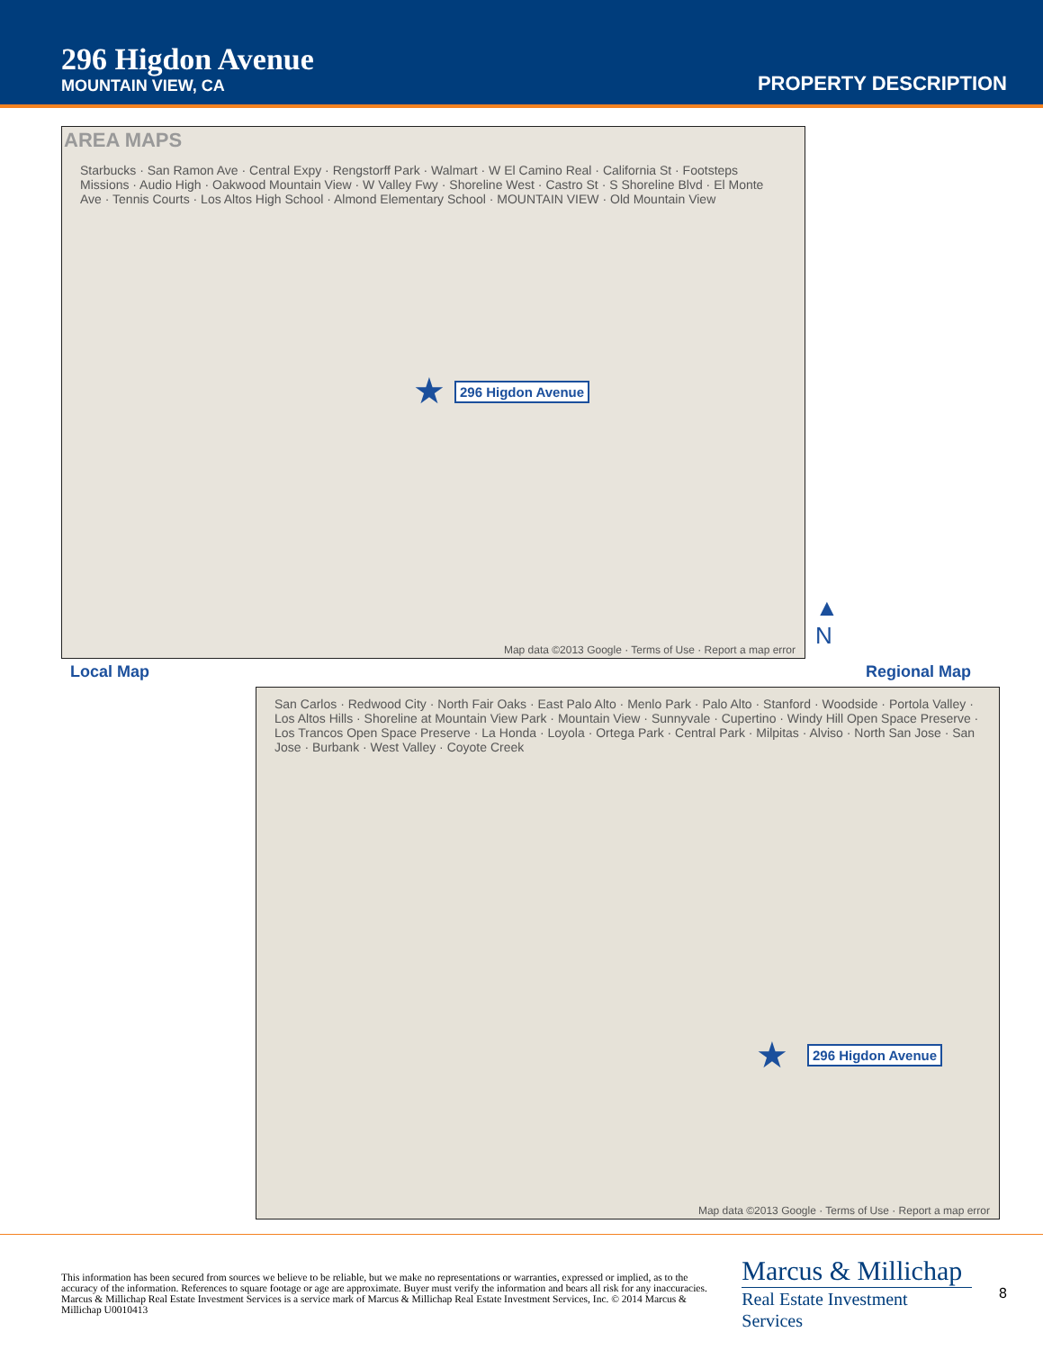296 Higdon Avenue
MOUNTAIN VIEW, CA
PROPERTY DESCRIPTION
AREA MAPS
Starbucks · San Ramon Ave · Central Expy · Rengstorff Park · Walmart · W El Camino Real · California St · Footsteps Missions · Audio High · Oakwood Mountain View · W Valley Fwy · Shoreline West · Castro St · S Shoreline Blvd · El Monte Ave · Tennis Courts · Los Altos High School · Almond Elementary School · MOUNTAIN VIEW · Old Mountain View
★ 296 Higdon Avenue
Map data ©2013 Google · Terms of Use · Report a map error
Local Map
▲
N
Regional Map
San Carlos · Redwood City · North Fair Oaks · East Palo Alto · Menlo Park · Palo Alto · Stanford · Woodside · Portola Valley · Los Altos Hills · Shoreline at Mountain View Park · Mountain View · Sunnyvale · Cupertino · Windy Hill Open Space Preserve · Los Trancos Open Space Preserve · La Honda · Loyola · Ortega Park · Central Park · Milpitas · Alviso · North San Jose · San Jose · Burbank · West Valley · Coyote Creek
★ 296 Higdon Avenue
Map data ©2013 Google · Terms of Use · Report a map error
This information has been secured from sources we believe to be reliable, but we make no representations or warranties, expressed or implied, as to the accuracy of the information. References to square footage or age are approximate. Buyer must verify the information and bears all risk for any inaccuracies. Marcus & Millichap Real Estate Investment Services is a service mark of Marcus & Millichap Real Estate Investment Services, Inc. © 2014 Marcus & Millichap U0010413
Marcus & Millichap
Real Estate Investment Services
8